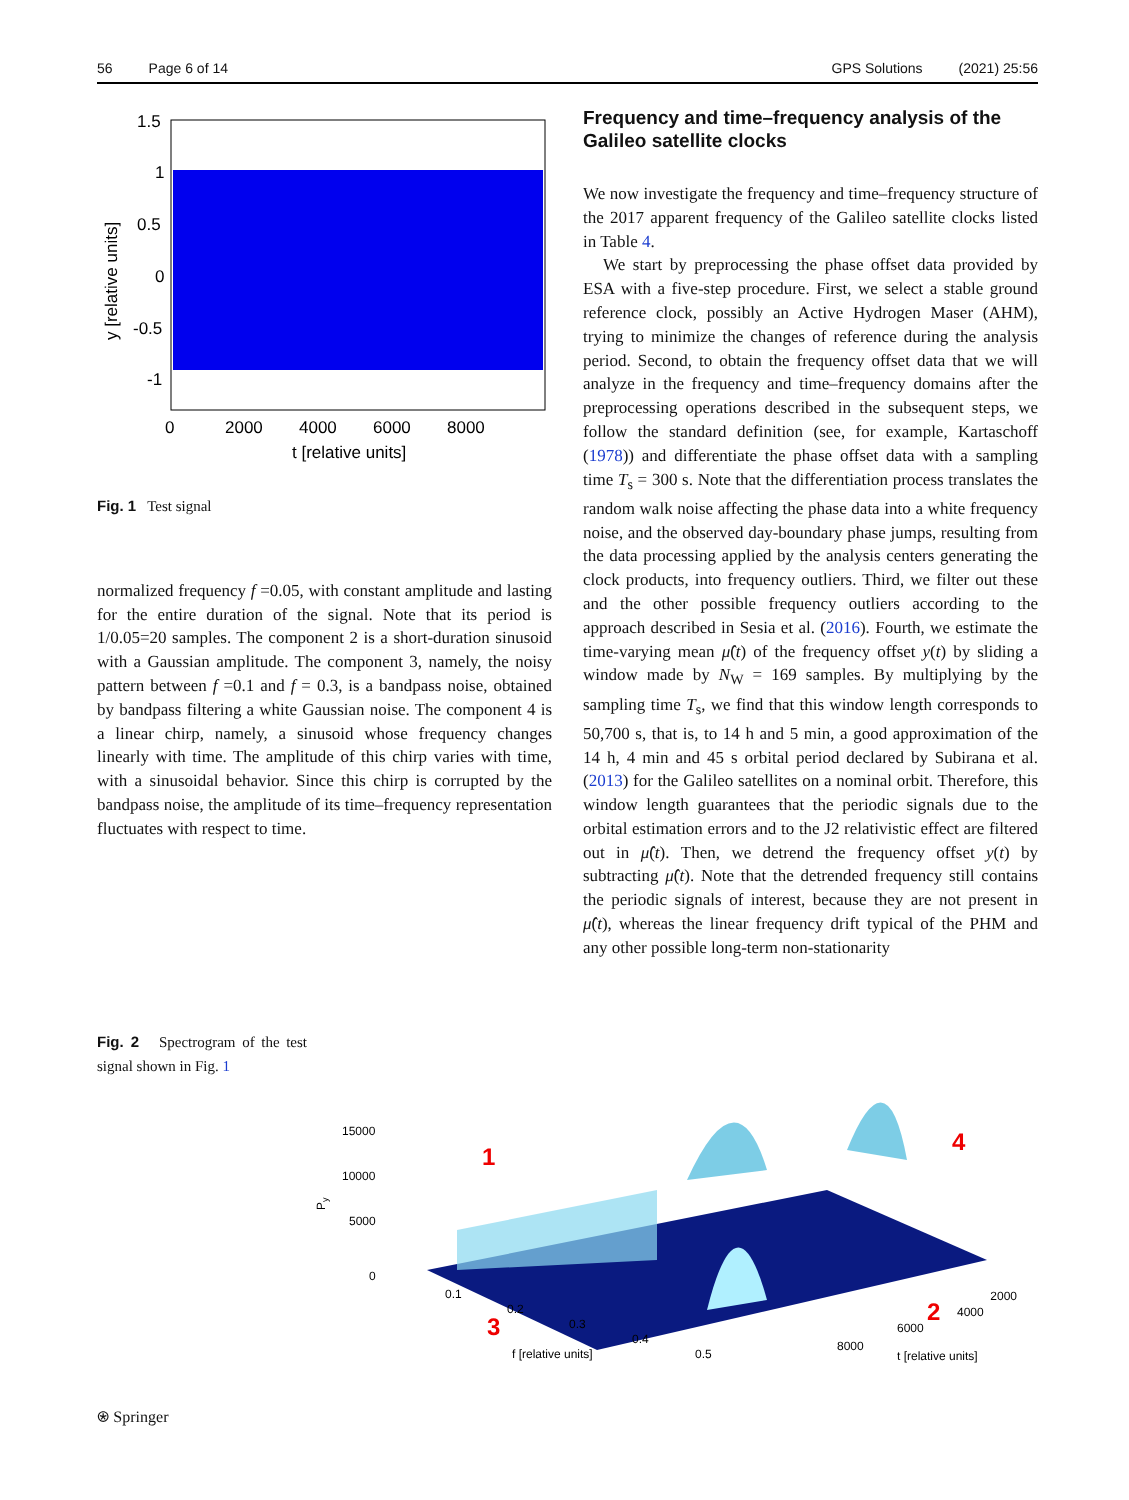56 Page 6 of 14 GPS Solutions (2021) 25:56
1.5
1
0.5
0
-0.5
-1
0
2000
4000
6000
8000
t [relative units]
y [relative units]
Fig. 1 Test signal
normalized frequency f =0.05, with constant amplitude and lasting for the entire duration of the signal. Note that its period is 1/0.05=20 samples. The component 2 is a short-duration sinusoid with a Gaussian amplitude. The component 3, namely, the noisy pattern between f =0.1 and f = 0.3, is a bandpass noise, obtained by bandpass filtering a white Gaussian noise. The component 4 is a linear chirp, namely, a sinusoid whose frequency changes linearly with time. The amplitude of this chirp varies with time, with a sinusoidal behavior. Since this chirp is corrupted by the bandpass noise, the amplitude of its time–frequency representation fluctuates with respect to time.
Frequency and time–frequency analysis of the Galileo satellite clocks
We now investigate the frequency and time–frequency structure of the 2017 apparent frequency of the Galileo satellite clocks listed in Table 4.
We start by preprocessing the phase offset data provided by ESA with a five-step procedure. First, we select a stable ground reference clock, possibly an Active Hydrogen Maser (AHM), trying to minimize the changes of reference during the analysis period. Second, to obtain the frequency offset data that we will analyze in the frequency and time–frequency domains after the preprocessing operations described in the subsequent steps, we follow the standard definition (see, for example, Kartaschoff (1978)) and differentiate the phase offset data with a sampling time T<sub>s</sub> = 300 s. Note that the differentiation process translates the random walk noise affecting the phase data into a white frequency noise, and the observed day-boundary phase jumps, resulting from the data processing applied by the analysis centers generating the clock products, into frequency outliers. Third, we filter out these and the other possible frequency outliers according to the approach described in Sesia et al. (2016). Fourth, we estimate the time-varying mean μ̂(t) of the frequency offset y(t) by sliding a window made by N<sub>W</sub> = 169 samples. By multiplying by the sampling time T<sub>s</sub>, we find that this window length corresponds to 50,700 s, that is, to 14 h and 5 min, a good approximation of the 14 h, 4 min and 45 s orbital period declared by Subirana et al. (2013) for the Galileo satellites on a nominal orbit. Therefore, this window length guarantees that the periodic signals due to the orbital estimation errors and to the J2 relativistic effect are filtered out in μ̂(t). Then, we detrend the frequency offset y(t) by subtracting μ̂(t). Note that the detrended frequency still contains the periodic signals of interest, because they are not present in μ̂(t), whereas the linear frequency drift typical of the PHM and any other possible long-term non-stationarity
Fig. 2 Spectrogram of the test signal shown in Fig. 1
15000
10000
5000
0
Py
0.1
0.2
0.3
0.4
0.5
f [relative units]
8000
6000
4000
2000
t [relative units]
1
2
3
4
⍟ Springer